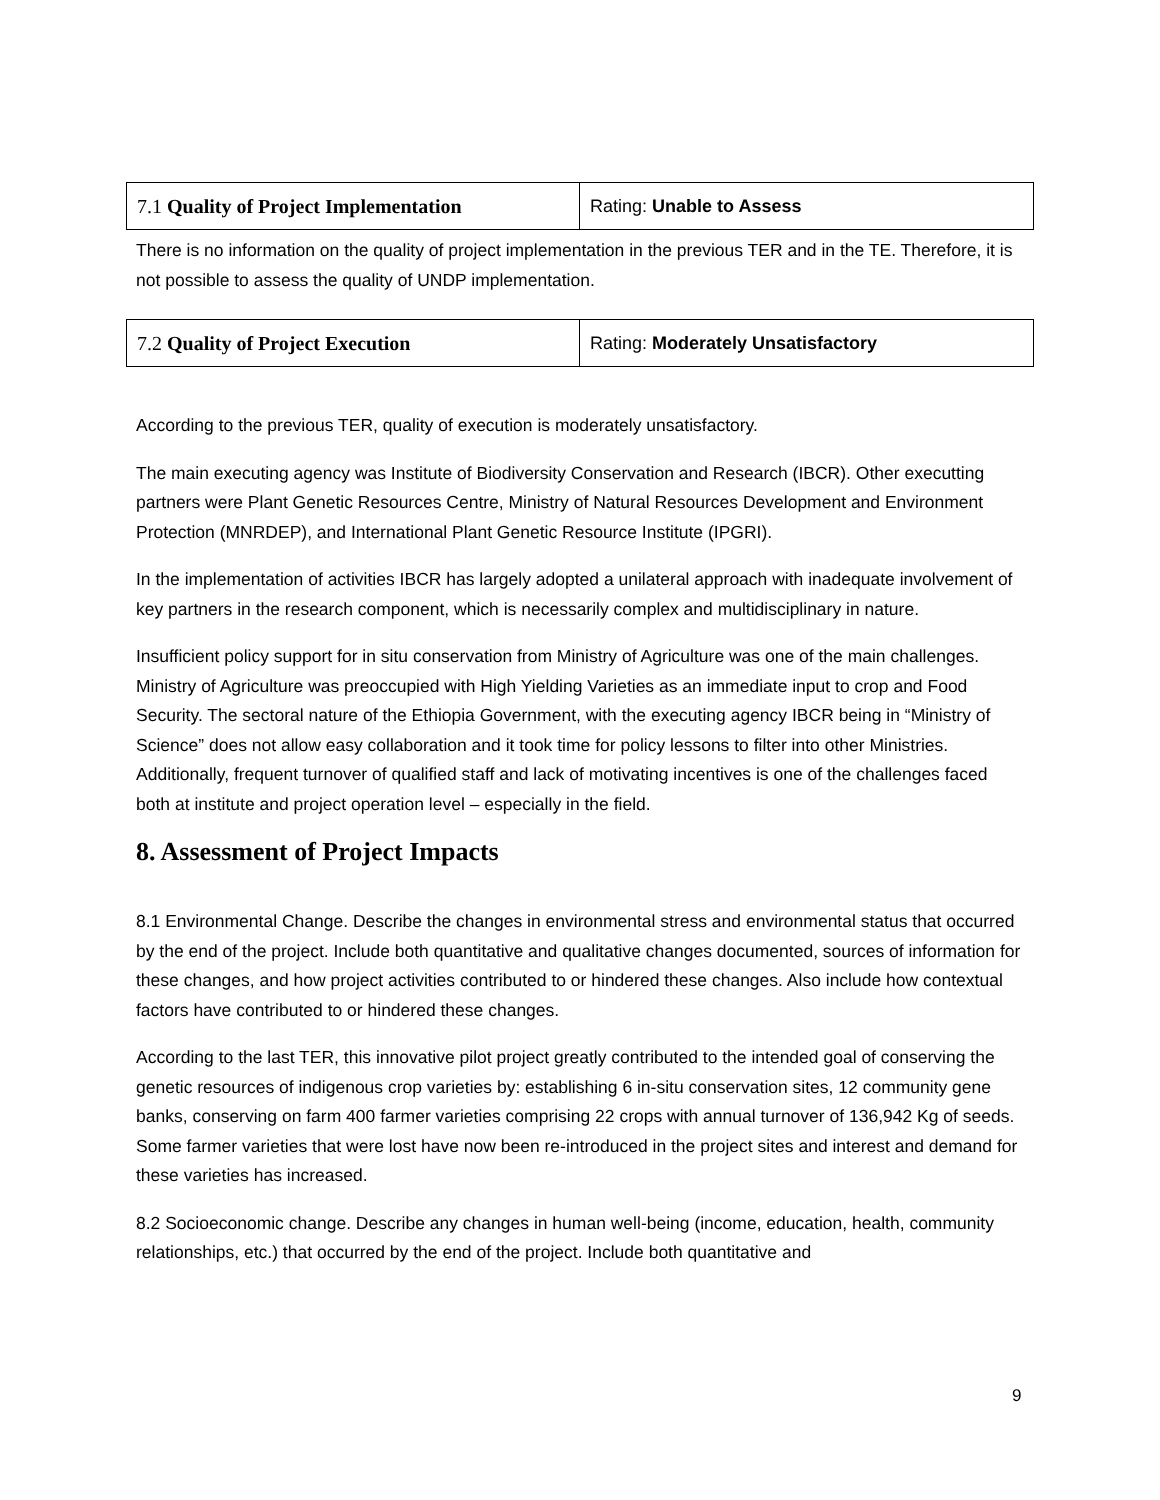| 7.1 Quality of Project Implementation | Rating: Unable to Assess |
There is no information on the quality of project implementation in the previous TER and in the TE. Therefore, it is not possible to assess the quality of UNDP implementation.
| 7.2 Quality of Project Execution | Rating: Moderately Unsatisfactory |
According to the previous TER, quality of execution is moderately unsatisfactory.
The main executing agency was Institute of Biodiversity Conservation and Research (IBCR). Other executting partners were Plant Genetic Resources Centre, Ministry of Natural Resources Development and Environment Protection (MNRDEP), and International Plant Genetic Resource Institute (IPGRI).
In the implementation of activities IBCR has largely adopted a unilateral approach with inadequate involvement of key partners in the research component, which is necessarily complex and multidisciplinary in nature.
Insufficient policy support for in situ conservation from Ministry of Agriculture was one of the main challenges. Ministry of Agriculture was preoccupied with High Yielding Varieties as an immediate input to crop and Food Security. The sectoral nature of the Ethiopia Government, with the executing agency IBCR being in “Ministry of Science” does not allow easy collaboration and it took time for policy lessons to filter into other Ministries. Additionally, frequent turnover of qualified staff and lack of motivating incentives is one of the challenges faced both at institute and project operation level – especially in the field.
8. Assessment of Project Impacts
8.1 Environmental Change. Describe the changes in environmental stress and environmental status that occurred by the end of the project. Include both quantitative and qualitative changes documented, sources of information for these changes, and how project activities contributed to or hindered these changes. Also include how contextual factors have contributed to or hindered these changes.
According to the last TER, this innovative pilot project greatly contributed to the intended goal of conserving the genetic resources of indigenous crop varieties by: establishing 6 in-situ conservation sites, 12 community gene banks, conserving on farm 400 farmer varieties comprising 22 crops with annual turnover of 136,942 Kg of seeds. Some farmer varieties that were lost have now been re-introduced in the project sites and interest and demand for these varieties has increased.
8.2 Socioeconomic change. Describe any changes in human well-being (income, education, health, community relationships, etc.) that occurred by the end of the project. Include both quantitative and
9